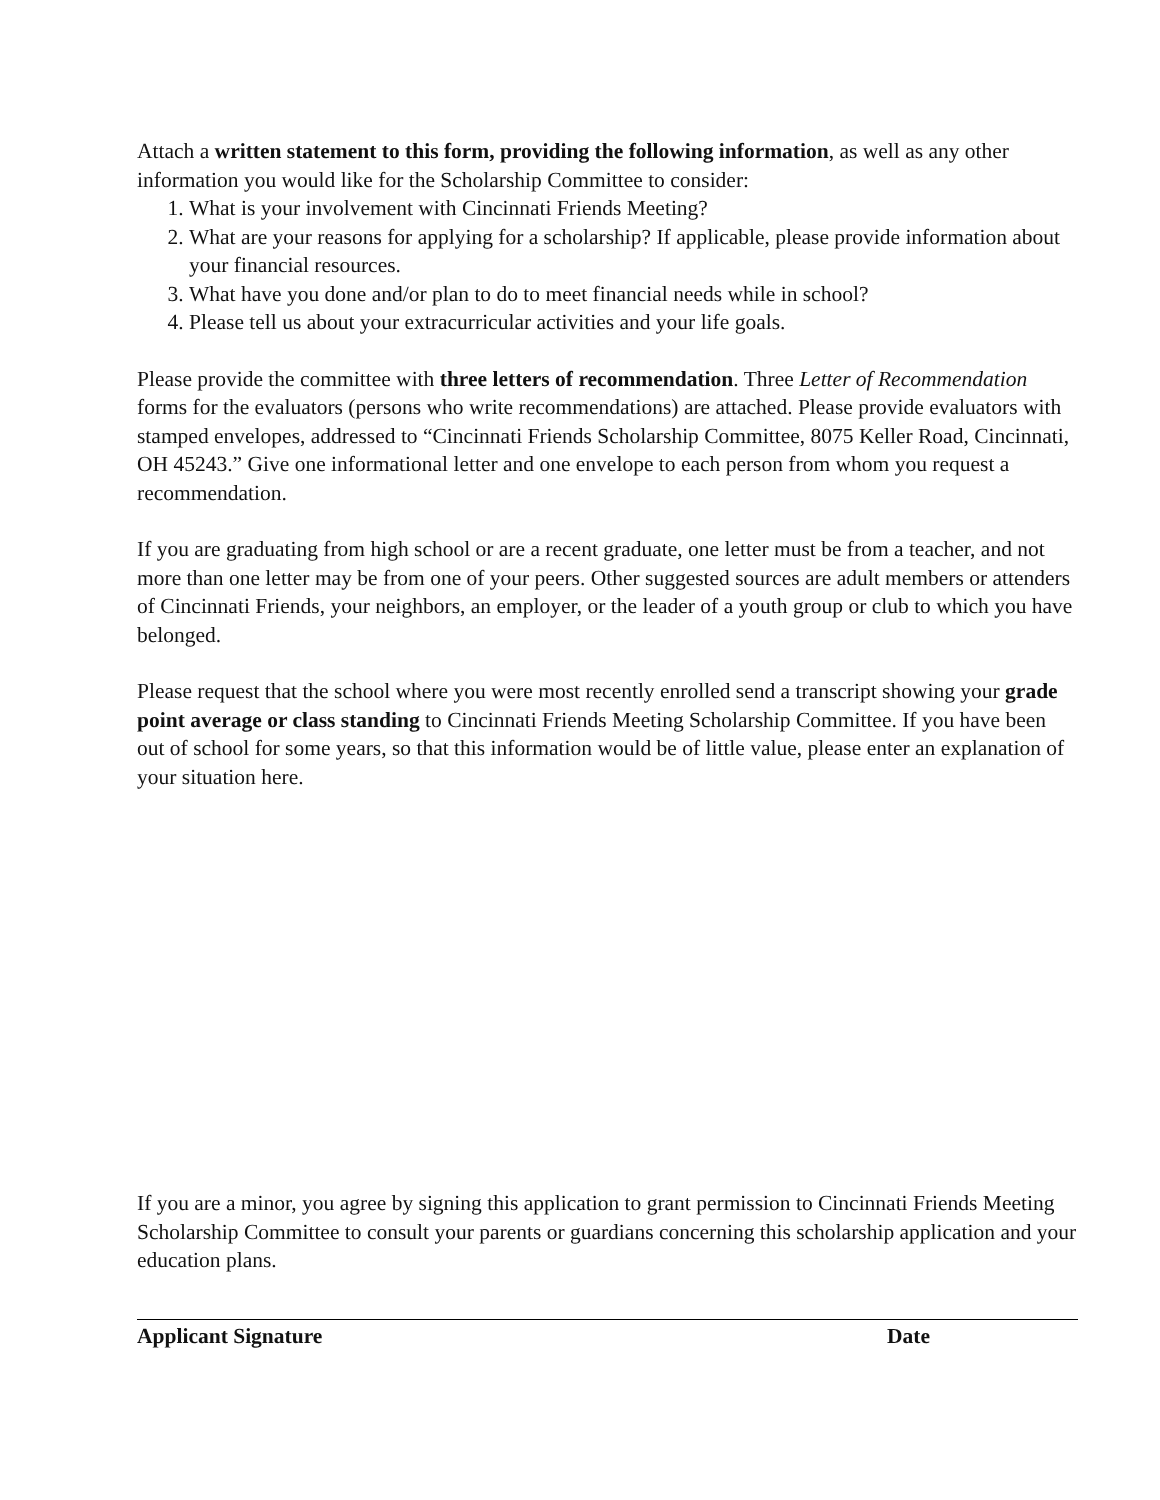Attach a written statement to this form, providing the following information, as well as any other information you would like for the Scholarship Committee to consider:
1. What is your involvement with Cincinnati Friends Meeting?
2. What are your reasons for applying for a scholarship? If applicable, please provide information about your financial resources.
3. What have you done and/or plan to do to meet financial needs while in school?
4. Please tell us about your extracurricular activities and your life goals.
Please provide the committee with three letters of recommendation. Three Letter of Recommendation forms for the evaluators (persons who write recommendations) are attached. Please provide evaluators with stamped envelopes, addressed to “Cincinnati Friends Scholarship Committee, 8075 Keller Road, Cincinnati, OH 45243.” Give one informational letter and one envelope to each person from whom you request a recommendation.
If you are graduating from high school or are a recent graduate, one letter must be from a teacher, and not more than one letter may be from one of your peers. Other suggested sources are adult members or attenders of Cincinnati Friends, your neighbors, an employer, or the leader of a youth group or club to which you have belonged.
Please request that the school where you were most recently enrolled send a transcript showing your grade point average or class standing to Cincinnati Friends Meeting Scholarship Committee. If you have been out of school for some years, so that this information would be of little value, please enter an explanation of your situation here.
If you are a minor, you agree by signing this application to grant permission to Cincinnati Friends Meeting Scholarship Committee to consult your parents or guardians concerning this scholarship application and your education plans.
Applicant Signature Date